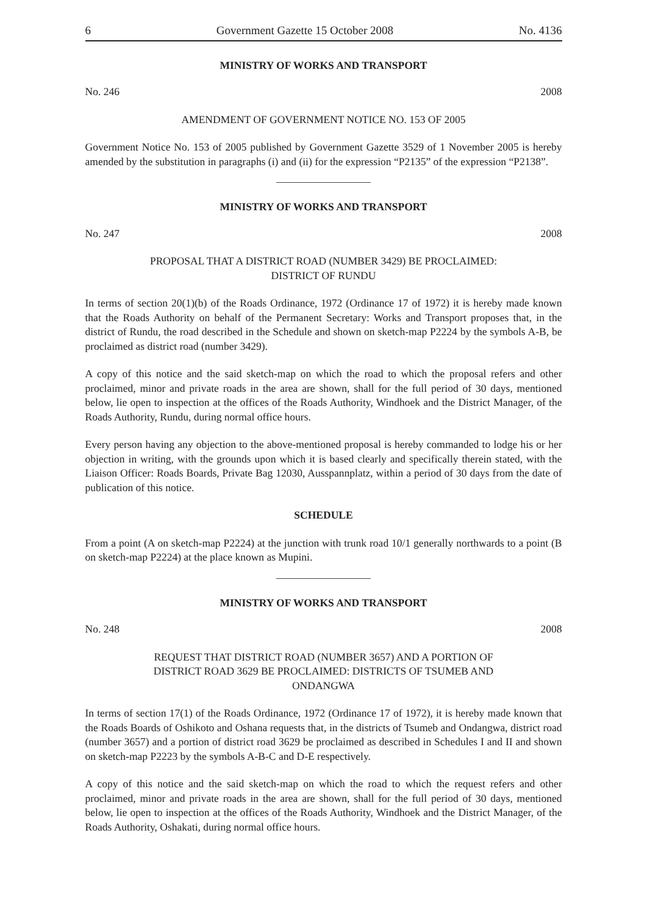6 Government Gazette 15 October 2008 No. 4136
MINISTRY OF WORKS AND TRANSPORT
No. 246 2008
AMENDMENT OF GOVERNMENT NOTICE NO. 153 OF 2005
Government Notice No. 153 of 2005 published by Government Gazette 3529 of 1 November 2005 is hereby amended by the substitution in paragraphs (i) and (ii) for the expression “P2135” of the expression “P2138”.
MINISTRY OF WORKS AND TRANSPORT
No. 247 2008
PROPOSAL THAT A DISTRICT ROAD (NUMBER 3429) BE PROCLAIMED:
DISTRICT OF RUNDU
In terms of section 20(1)(b) of the Roads Ordinance, 1972 (Ordinance 17 of 1972) it is hereby made known that the Roads Authority on behalf of the Permanent Secretary: Works and Transport proposes that, in the district of Rundu, the road described in the Schedule and shown on sketch-map P2224 by the symbols A-B, be proclaimed as district road (number 3429).
A copy of this notice and the said sketch-map on which the road to which the proposal refers and other proclaimed, minor and private roads in the area are shown, shall for the full period of 30 days, mentioned below, lie open to inspection at the offices of the Roads Authority, Windhoek and the District Manager, of the Roads Authority, Rundu, during normal office hours.
Every person having any objection to the above-mentioned proposal is hereby commanded to lodge his or her objection in writing, with the grounds upon which it is based clearly and specifically therein stated, with the Liaison Officer: Roads Boards, Private Bag 12030, Ausspannplatz, within a period of 30 days from the date of publication of this notice.
SCHEDULE
From a point (A on sketch-map P2224) at the junction with trunk road 10/1 generally northwards to a point (B on sketch-map P2224) at the place known as Mupini.
MINISTRY OF WORKS AND TRANSPORT
No. 248 2008
REQUEST THAT DISTRICT ROAD (NUMBER 3657) AND A PORTION OF
DISTRICT ROAD 3629 BE PROCLAIMED: DISTRICTS OF TSUMEB AND
ONDANGWA
In terms of section 17(1) of the Roads Ordinance, 1972 (Ordinance 17 of 1972), it is hereby made known that the Roads Boards of Oshikoto and Oshana requests that, in the districts of Tsumeb and Ondangwa, district road (number 3657) and a portion of district road 3629 be proclaimed as described in Schedules I and II and shown on sketch-map P2223 by the symbols A-B-C and D-E respectively.
A copy of this notice and the said sketch-map on which the road to which the request refers and other proclaimed, minor and private roads in the area are shown, shall for the full period of 30 days, mentioned below, lie open to inspection at the offices of the Roads Authority, Windhoek and the District Manager, of the Roads Authority, Oshakati, during normal office hours.